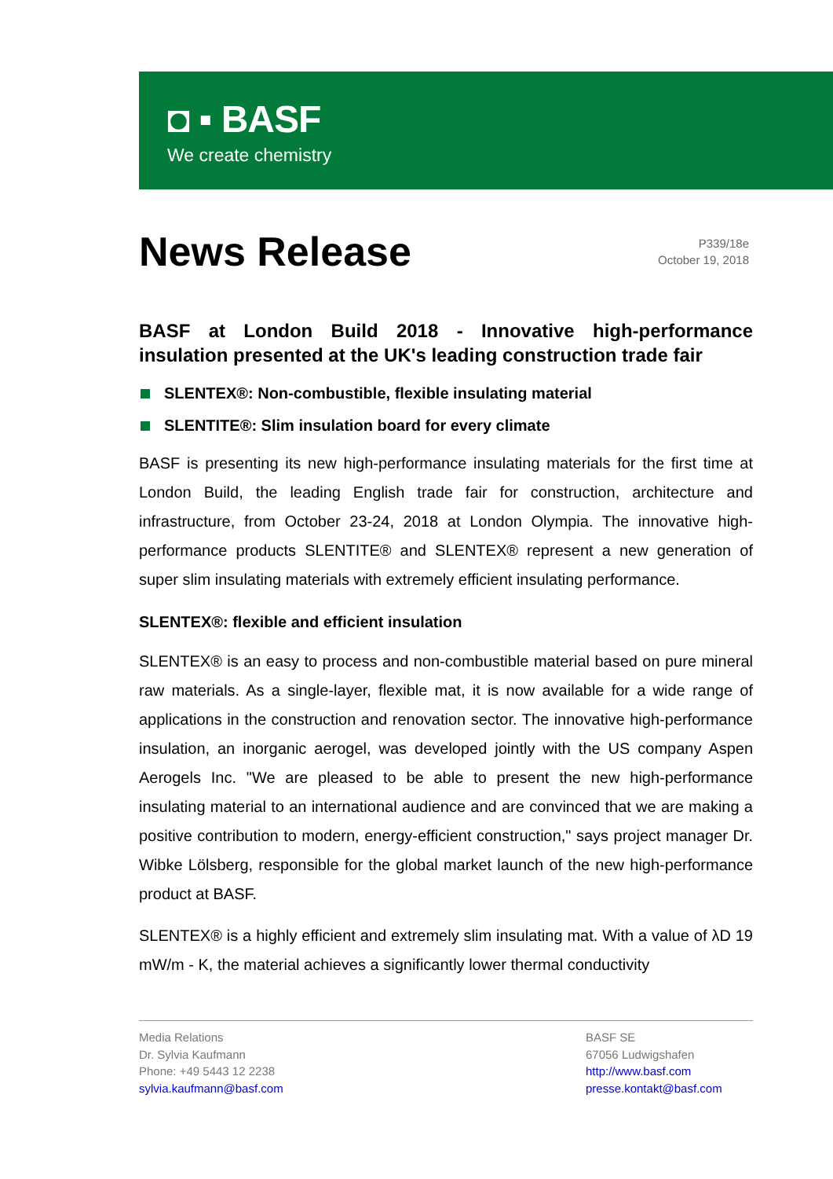◘ ▪ BASF
We create chemistry
News Release
P339/18e
October 19, 2018
BASF at London Build 2018 - Innovative high-performance insulation presented at the UK's leading construction trade fair
SLENTEX®: Non-combustible, flexible insulating material
SLENTITE®: Slim insulation board for every climate
BASF is presenting its new high-performance insulating materials for the first time at London Build, the leading English trade fair for construction, architecture and infrastructure, from October 23-24, 2018 at London Olympia. The innovative high-performance products SLENTITE® and SLENTEX® represent a new generation of super slim insulating materials with extremely efficient insulating performance.
SLENTEX®: flexible and efficient insulation
SLENTEX® is an easy to process and non-combustible material based on pure mineral raw materials. As a single-layer, flexible mat, it is now available for a wide range of applications in the construction and renovation sector. The innovative high-performance insulation, an inorganic aerogel, was developed jointly with the US company Aspen Aerogels Inc. "We are pleased to be able to present the new high-performance insulating material to an international audience and are convinced that we are making a positive contribution to modern, energy-efficient construction," says project manager Dr. Wibke Lölsberg, responsible for the global market launch of the new high-performance product at BASF.
SLENTEX® is a highly efficient and extremely slim insulating mat. With a value of λD 19 mW/m - K, the material achieves a significantly lower thermal conductivity
Media Relations
Dr. Sylvia Kaufmann
Phone: +49 5443 12 2238
sylvia.kaufmann@basf.com
BASF SE
67056 Ludwigshafen
http://www.basf.com
presse.kontakt@basf.com